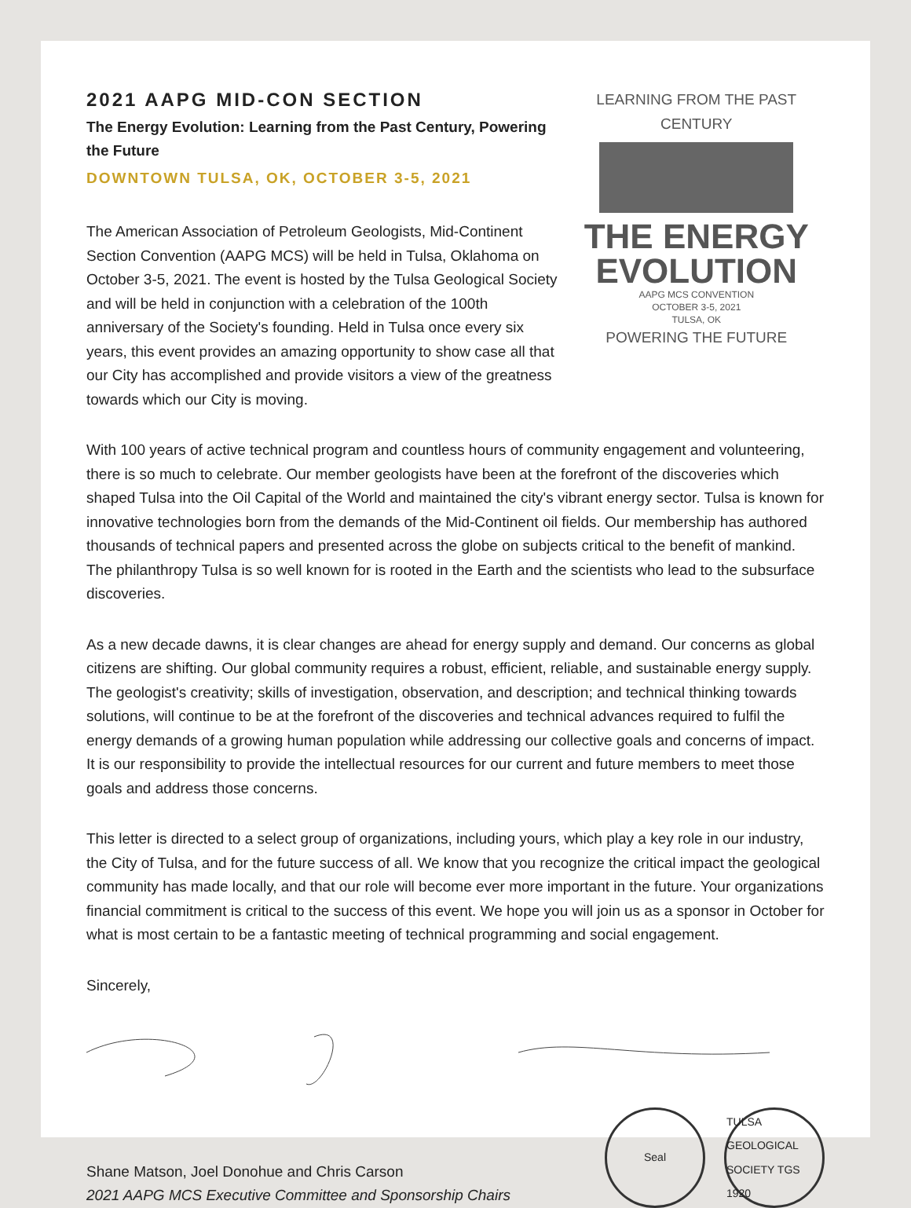2021 AAPG MID-CON SECTION
The Energy Evolution: Learning from the Past Century, Powering the Future
DOWNTOWN TULSA, OK, OCTOBER 3-5, 2021
The American Association of Petroleum Geologists, Mid-Continent Section Convention (AAPG MCS) will be held in Tulsa, Oklahoma on October 3-5, 2021. The event is hosted by the Tulsa Geological Society and will be held in conjunction with a celebration of the 100th anniversary of the Society's founding. Held in Tulsa once every six years, this event provides an amazing opportunity to show case all that our City has accomplished and provide visitors a view of the greatness towards which our City is moving.
LEARNING FROM THE PAST CENTURY
THE ENERGY
EVOLUTION
AAPG MCS CONVENTION
OCTOBER 3-5, 2021
TULSA, OK
POWERING THE FUTURE
With 100 years of active technical program and countless hours of community engagement and volunteering, there is so much to celebrate. Our member geologists have been at the forefront of the discoveries which shaped Tulsa into the Oil Capital of the World and maintained the city's vibrant energy sector. Tulsa is known for innovative technologies born from the demands of the Mid-Continent oil fields. Our membership has authored thousands of technical papers and presented across the globe on subjects critical to the benefit of mankind. The philanthropy Tulsa is so well known for is rooted in the Earth and the scientists who lead to the subsurface discoveries.
As a new decade dawns, it is clear changes are ahead for energy supply and demand. Our concerns as global citizens are shifting. Our global community requires a robust, efficient, reliable, and sustainable energy supply. The geologist's creativity; skills of investigation, observation, and description; and technical thinking towards solutions, will continue to be at the forefront of the discoveries and technical advances required to fulfil the energy demands of a growing human population while addressing our collective goals and concerns of impact. It is our responsibility to provide the intellectual resources for our current and future members to meet those goals and address those concerns.
This letter is directed to a select group of organizations, including yours, which play a key role in our industry, the City of Tulsa, and for the future success of all. We know that you recognize the critical impact the geological community has made locally, and that our role will become ever more important in the future. Your organizations financial commitment is critical to the success of this event. We hope you will join us as a sponsor in October for what is most certain to be a fantastic meeting of technical programming and social engagement.
Sincerely,
Shane Matson, Joel Donohue and Chris Carson
2021 AAPG MCS Executive Committee and Sponsorship Chairs
Seal TULSA GEOLOGICAL SOCIETY TGS 1920